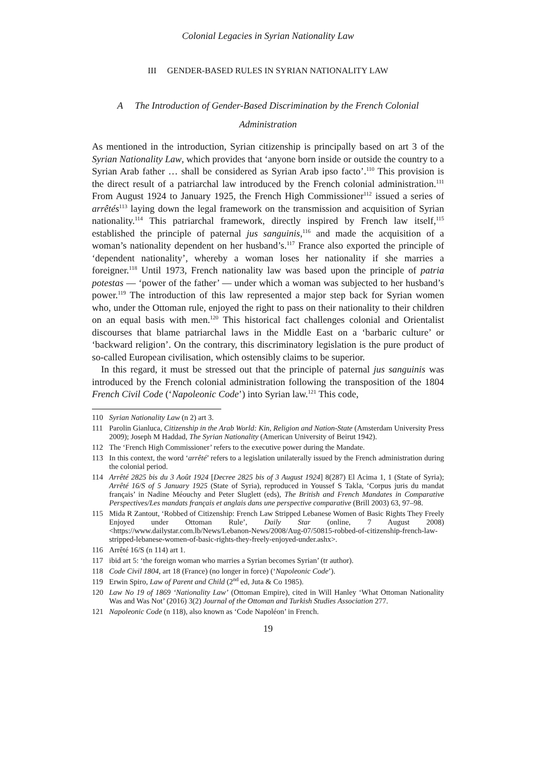Colonial Legacies in Syrian Nationality Law
III GENDER-BASED RULES IN SYRIAN NATIONALITY LAW
A The Introduction of Gender-Based Discrimination by the French Colonial
Administration
As mentioned in the introduction, Syrian citizenship is principally based on art 3 of the Syrian Nationality Law, which provides that ‘anyone born inside or outside the country to a Syrian Arab father … shall be considered as Syrian Arab ipso facto’.<sup>110</sup> This provision is the direct result of a patriarchal law introduced by the French colonial administration.<sup>111</sup> From August 1924 to January 1925, the French High Commissioner<sup>112</sup> issued a series of arrêtés<sup>113</sup> laying down the legal framework on the transmission and acquisition of Syrian nationality.<sup>114</sup> This patriarchal framework, directly inspired by French law itself,<sup>115</sup> established the principle of paternal jus sanguinis,<sup>116</sup> and made the acquisition of a woman’s nationality dependent on her husband’s.<sup>117</sup> France also exported the principle of ‘dependent nationality’, whereby a woman loses her nationality if she marries a foreigner.<sup>118</sup> Until 1973, French nationality law was based upon the principle of patria potestas — ‘power of the father’ — under which a woman was subjected to her husband’s power.<sup>119</sup> The introduction of this law represented a major step back for Syrian women who, under the Ottoman rule, enjoyed the right to pass on their nationality to their children on an equal basis with men.<sup>120</sup> This historical fact challenges colonial and Orientalist discourses that blame patriarchal laws in the Middle East on a ‘barbaric culture’ or ‘backward religion’. On the contrary, this discriminatory legislation is the pure product of so-called European civilisation, which ostensibly claims to be superior.
In this regard, it must be stressed out that the principle of paternal jus sanguinis was introduced by the French colonial administration following the transposition of the 1804 French Civil Code (‘Napoleonic Code’) into Syrian law.<sup>121</sup> This code,
110 Syrian Nationality Law (n 2) art 3.
111 Parolin Gianluca, Citizenship in the Arab World: Kin, Religion and Nation-State (Amsterdam University Press 2009); Joseph M Haddad, The Syrian Nationality (American University of Beirut 1942).
112 The ‘French High Commissioner’ refers to the executive power during the Mandate.
113 In this context, the word ‘arrêté’ refers to a legislation unilaterally issued by the French administration during the colonial period.
114 Arrêté 2825 bis du 3 Août 1924 [Decree 2825 bis of 3 August 1924] 8(287) El Acima 1, 1 (State of Syria); Arrêté 16/S of 5 January 1925 (State of Syria), reproduced in Youssef S Takla, ‘Corpus juris du mandat français’ in Nadine Méouchy and Peter Sluglett (eds), The British and French Mandates in Comparative Perspectives/Les mandats français et anglais dans une perspective comparative (Brill 2003) 63, 97–98.
115 Mida R Zantout, ‘Robbed of Citizenship: French Law Stripped Lebanese Women of Basic Rights They Freely Enjoyed under Ottoman Rule’, Daily Star (online, 7 August 2008) <https://www.dailystar.com.lb/News/Lebanon-News/2008/Aug-07/50815-robbed-of-citizenship-french-law-stripped-lebanese-women-of-basic-rights-they-freely-enjoyed-under.ashx>.
116 Arrêté 16/S (n 114) art 1.
117 ibid art 5: ‘the foreign woman who marries a Syrian becomes Syrian’ (tr author).
118 Code Civil 1804, art 18 (France) (no longer in force) (‘Napoleonic Code’).
119 Erwin Spiro, Law of Parent and Child (2<sup>nd</sup> ed, Juta & Co 1985).
120 Law No 19 of 1869 ‘Nationality Law’ (Ottoman Empire), cited in Will Hanley ‘What Ottoman Nationality Was and Was Not’ (2016) 3(2) Journal of the Ottoman and Turkish Studies Association 277.
121 Napoleonic Code (n 118), also known as ‘Code Napoléon’ in French.
19